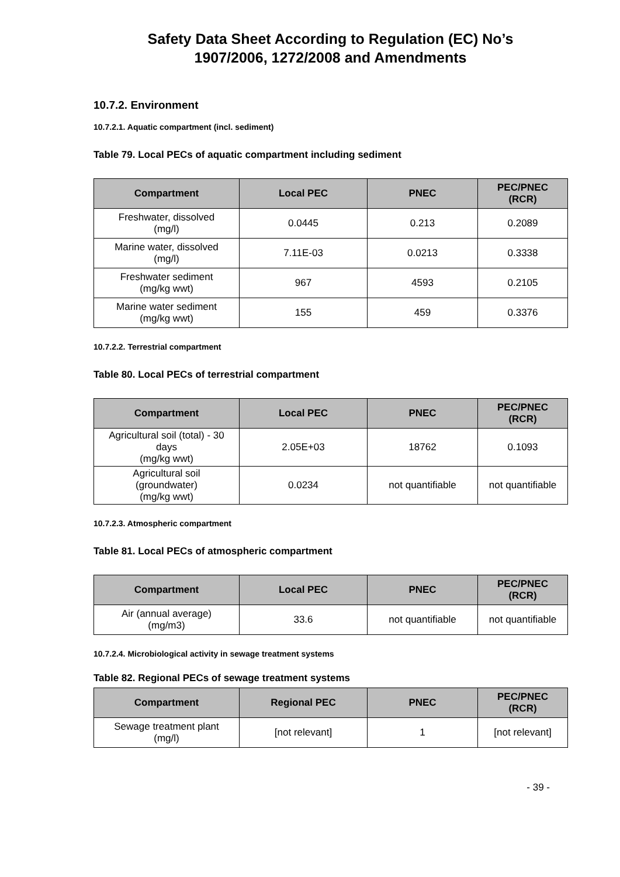Safety Data Sheet According to Regulation (EC) No’s
1907/2006, 1272/2008 and Amendments
10.7.2. Environment
10.7.2.1. Aquatic compartment (incl. sediment)
Table 79. Local PECs of aquatic compartment including sediment
| Compartment | Local PEC | PNEC | PEC/PNEC (RCR) |
| --- | --- | --- | --- |
| Freshwater, dissolved (mg/l) | 0.0445 | 0.213 | 0.2089 |
| Marine water, dissolved (mg/l) | 7.11E-03 | 0.0213 | 0.3338 |
| Freshwater sediment (mg/kg wwt) | 967 | 4593 | 0.2105 |
| Marine water sediment (mg/kg wwt) | 155 | 459 | 0.3376 |
10.7.2.2. Terrestrial compartment
Table 80. Local PECs of terrestrial compartment
| Compartment | Local PEC | PNEC | PEC/PNEC (RCR) |
| --- | --- | --- | --- |
| Agricultural soil (total) - 30 days (mg/kg wwt) | 2.05E+03 | 18762 | 0.1093 |
| Agricultural soil (groundwater) (mg/kg wwt) | 0.0234 | not quantifiable | not quantifiable |
10.7.2.3. Atmospheric compartment
Table 81. Local PECs of atmospheric compartment
| Compartment | Local PEC | PNEC | PEC/PNEC (RCR) |
| --- | --- | --- | --- |
| Air (annual average) (mg/m3) | 33.6 | not quantifiable | not quantifiable |
10.7.2.4. Microbiological activity in sewage treatment systems
Table 82. Regional PECs of sewage treatment systems
| Compartment | Regional PEC | PNEC | PEC/PNEC (RCR) |
| --- | --- | --- | --- |
| Sewage treatment plant (mg/l) | [not relevant] | 1 | [not relevant] |
- 39 -